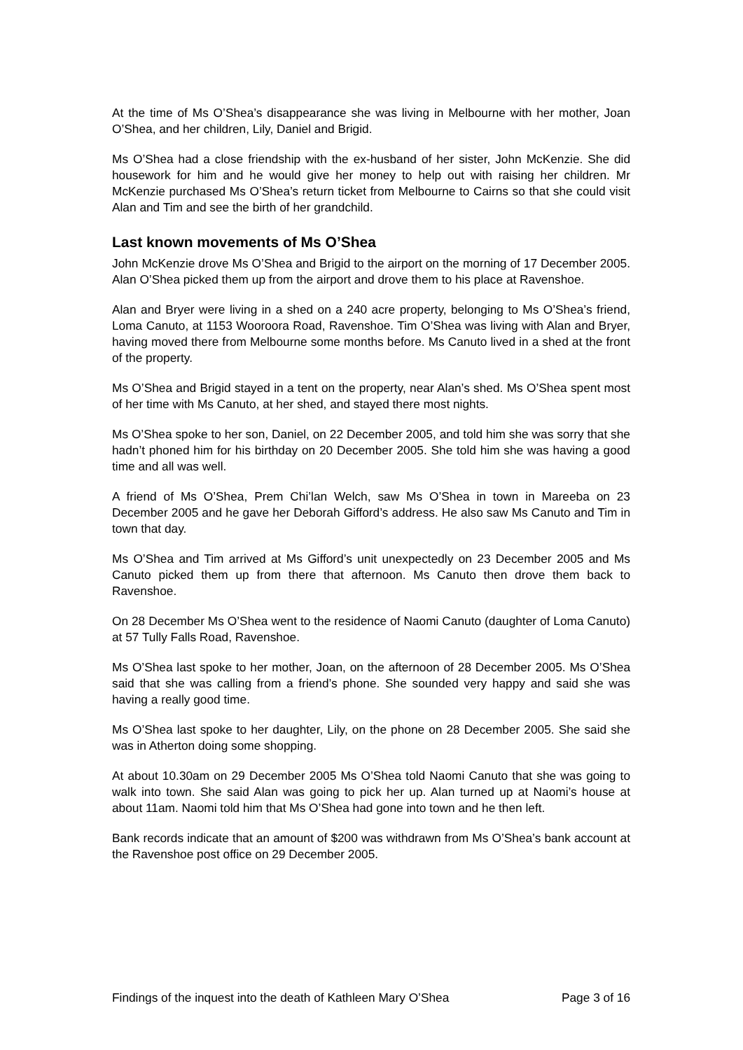At the time of Ms O’Shea’s disappearance she was living in Melbourne with her mother, Joan O’Shea, and her children, Lily, Daniel and Brigid.
Ms O’Shea had a close friendship with the ex-husband of her sister, John McKenzie. She did housework for him and he would give her money to help out with raising her children. Mr McKenzie purchased Ms O’Shea’s return ticket from Melbourne to Cairns so that she could visit Alan and Tim and see the birth of her grandchild.
Last known movements of Ms O’Shea
John McKenzie drove Ms O’Shea and Brigid to the airport on the morning of 17 December 2005. Alan O’Shea picked them up from the airport and drove them to his place at Ravenshoe.
Alan and Bryer were living in a shed on a 240 acre property, belonging to Ms O’Shea’s friend, Loma Canuto, at 1153 Wooroora Road, Ravenshoe. Tim O’Shea was living with Alan and Bryer, having moved there from Melbourne some months before. Ms Canuto lived in a shed at the front of the property.
Ms O’Shea and Brigid stayed in a tent on the property, near Alan’s shed. Ms O’Shea spent most of her time with Ms Canuto, at her shed, and stayed there most nights.
Ms O’Shea spoke to her son, Daniel, on 22 December 2005, and told him she was sorry that she hadn’t phoned him for his birthday on 20 December 2005. She told him she was having a good time and all was well.
A friend of Ms O’Shea, Prem Chi’lan Welch, saw Ms O’Shea in town in Mareeba on 23 December 2005 and he gave her Deborah Gifford’s address. He also saw Ms Canuto and Tim in town that day.
Ms O’Shea and Tim arrived at Ms Gifford’s unit unexpectedly on 23 December 2005 and Ms Canuto picked them up from there that afternoon. Ms Canuto then drove them back to Ravenshoe.
On 28 December Ms O’Shea went to the residence of Naomi Canuto (daughter of Loma Canuto) at 57 Tully Falls Road, Ravenshoe.
Ms O’Shea last spoke to her mother, Joan, on the afternoon of 28 December 2005. Ms O’Shea said that she was calling from a friend’s phone. She sounded very happy and said she was having a really good time.
Ms O’Shea last spoke to her daughter, Lily, on the phone on 28 December 2005. She said she was in Atherton doing some shopping.
At about 10.30am on 29 December 2005 Ms O’Shea told Naomi Canuto that she was going to walk into town. She said Alan was going to pick her up. Alan turned up at Naomi’s house at about 11am. Naomi told him that Ms O’Shea had gone into town and he then left.
Bank records indicate that an amount of $200 was withdrawn from Ms O’Shea’s bank account at the Ravenshoe post office on 29 December 2005.
Findings of the inquest into the death of Kathleen Mary O’Shea Page 3 of 16